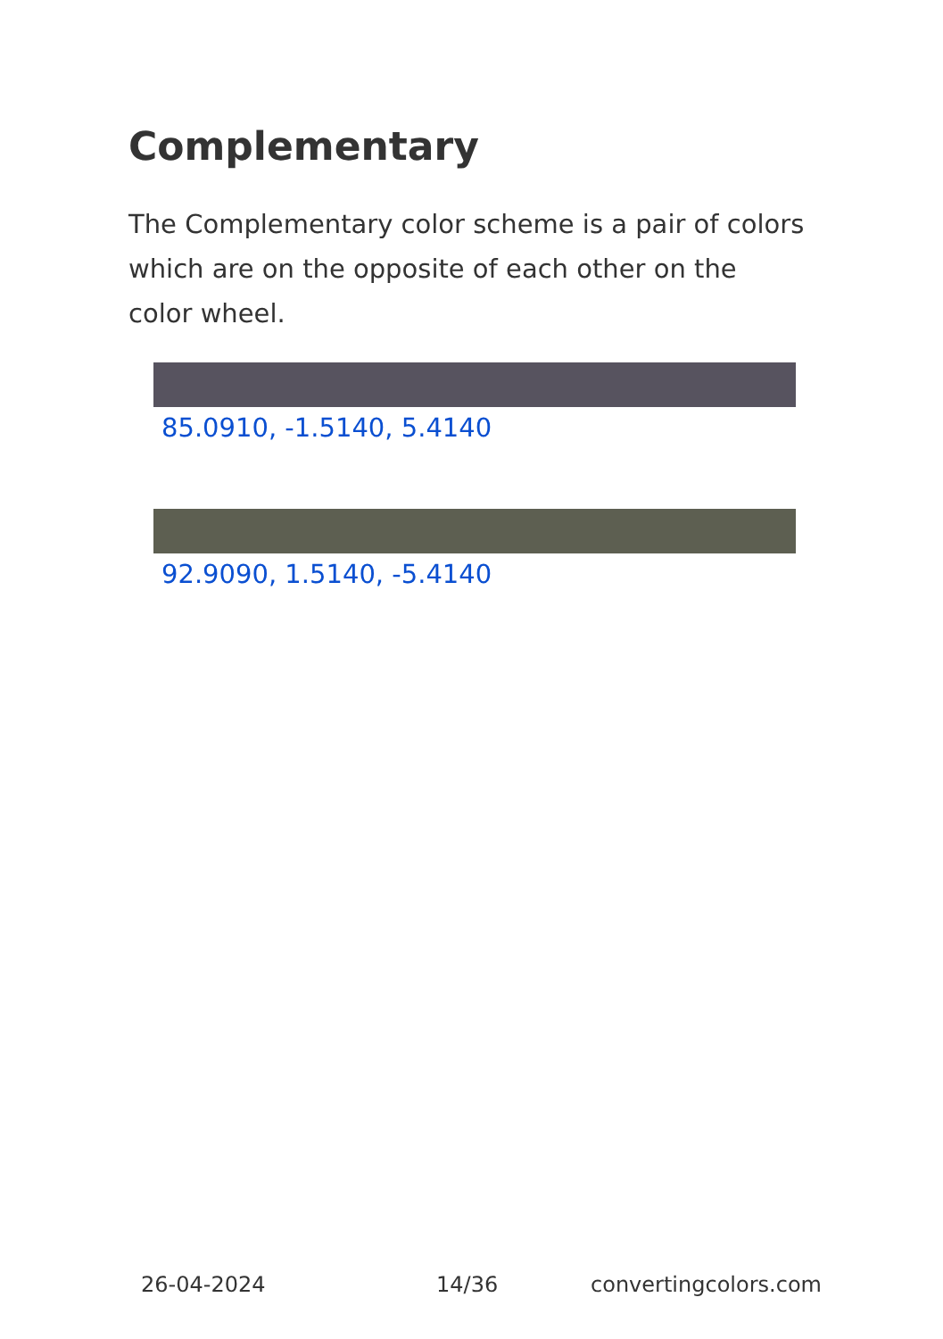Complementary
The Complementary color scheme is a pair of colors which are on the opposite of each other on the color wheel.
85.0910, -1.5140, 5.4140
92.9090, 1.5140, -5.4140
26-04-2024 14/36 convertingcolors.com